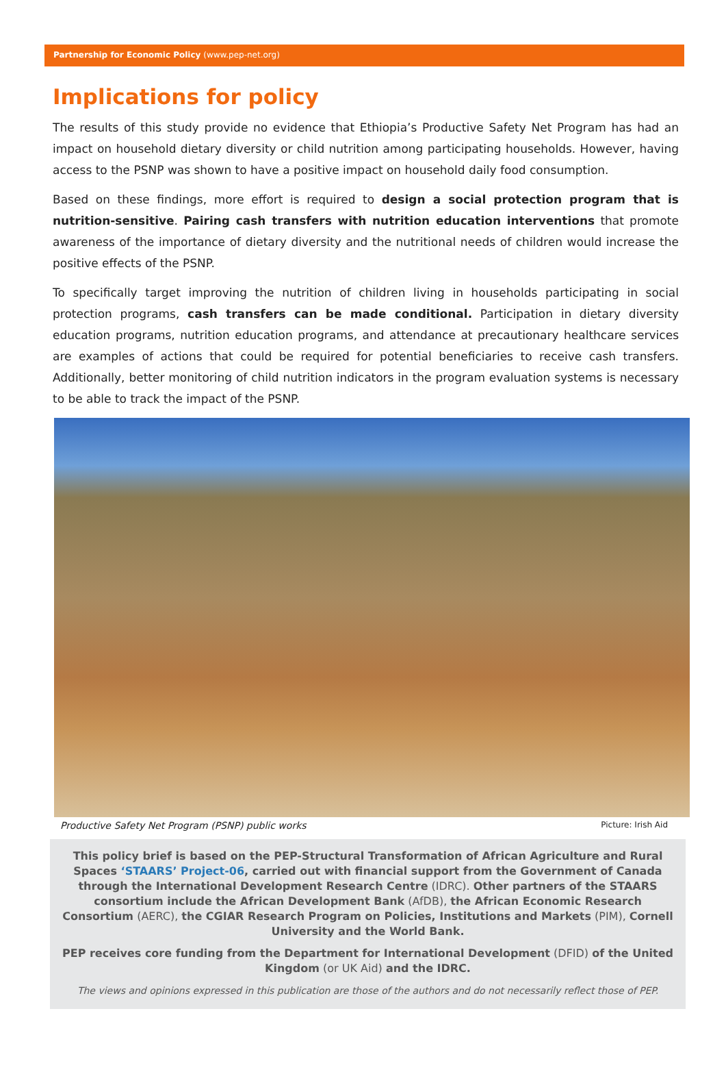Partnership for Economic Policy (www.pep-net.org)
Implications for policy
The results of this study provide no evidence that Ethiopia’s Productive Safety Net Program has had an impact on household dietary diversity or child nutrition among participating households. However, having access to the PSNP was shown to have a positive impact on household daily food consumption.
Based on these findings, more effort is required to design a social protection program that is nutrition-sensitive. Pairing cash transfers with nutrition education interventions that promote awareness of the importance of dietary diversity and the nutritional needs of children would increase the positive effects of the PSNP.
To specifically target improving the nutrition of children living in households participating in social protection programs, cash transfers can be made conditional. Participation in dietary diversity education programs, nutrition education programs, and attendance at precautionary healthcare services are examples of actions that could be required for potential beneficiaries to receive cash transfers. Additionally, better monitoring of child nutrition indicators in the program evaluation systems is necessary to be able to track the impact of the PSNP.
Productive Safety Net Program (PSNP) public works Picture: Irish Aid
This policy brief is based on the PEP-Structural Transformation of African Agriculture and Rural Spaces ‘STAARS’ Project-06, carried out with financial support from the Government of Canada through the International Development Research Centre (IDRC). Other partners of the STAARS consortium include the African Development Bank (AfDB), the African Economic Research Consortium (AERC), the CGIAR Research Program on Policies, Institutions and Markets (PIM), Cornell University and the World Bank.
PEP receives core funding from the Department for International Development (DFID) of the United Kingdom (or UK Aid) and the IDRC.
The views and opinions expressed in this publication are those of the authors and do not necessarily reflect those of PEP.